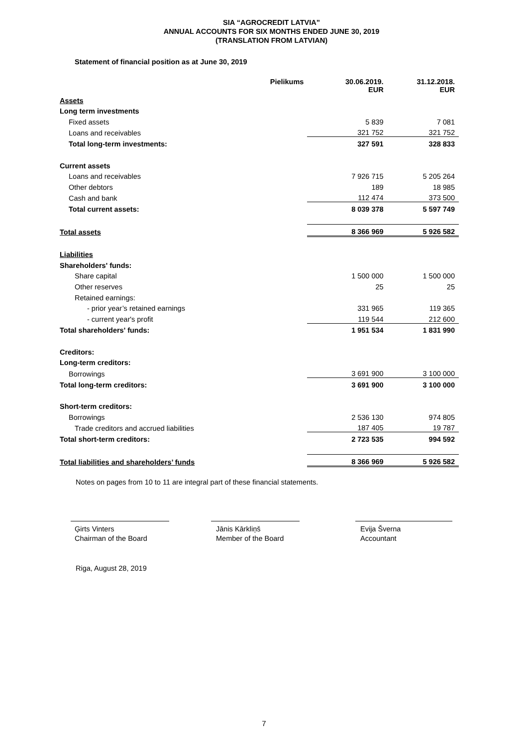SIA “AGROCREDIT LATVIA”
ANNUAL ACCOUNTS FOR SIX MONTHS ENDED JUNE 30, 2019
(TRANSLATION FROM LATVIAN)
Statement of financial position as at June 30, 2019
| | Pielikums | 30.06.2019. EUR | 31.12.2018. EUR |
| --- | --- | --- | --- |
| Assets | | | |
| Long term investments | | | |
| Fixed assets | | 5 839 | 7 081 |
| Loans and receivables | | 321 752 | 321 752 |
| Total long-term investments: | | 327 591 | 328 833 |
| Current assets | | | |
| Loans and receivables | | 7 926 715 | 5 205 264 |
| Other debtors | | 189 | 18 985 |
| Cash and bank | | 112 474 | 373 500 |
| Total current assets: | | 8 039 378 | 5 597 749 |
| Total assets | | 8 366 969 | 5 926 582 |
| Liabilities | | | |
| Shareholders' funds: | | | |
| Share capital | | 1 500 000 | 1 500 000 |
| Other reserves | | 25 | 25 |
| Retained earnings: | | | |
| - prior year’s retained earnings | | 331 965 | 119 365 |
| - current year's profit | | 119 544 | 212 600 |
| Total shareholders' funds: | | 1 951 534 | 1 831 990 |
| Creditors: | | | |
| Long-term creditors: | | | |
| Borrowings | | 3 691 900 | 3 100 000 |
| Total long-term creditors: | | 3 691 900 | 3 100 000 |
| Short-term creditors: | | | |
| Borrowings | | 2 536 130 | 974 805 |
| Trade creditors and accrued liabilities | | 187 405 | 19 787 |
| Total short-term creditors: | | 2 723 535 | 994 592 |
| Total liabilities and shareholders’ funds | | 8 366 969 | 5 926 582 |
Notes on pages from 10 to 11 are integral part of these financial statements.
Ģirts Vinters
Chairman of the Board
Jānis Kārkliņš
Member of the Board
Evija Šverna
Accountant
Riga, August 28, 2019
7